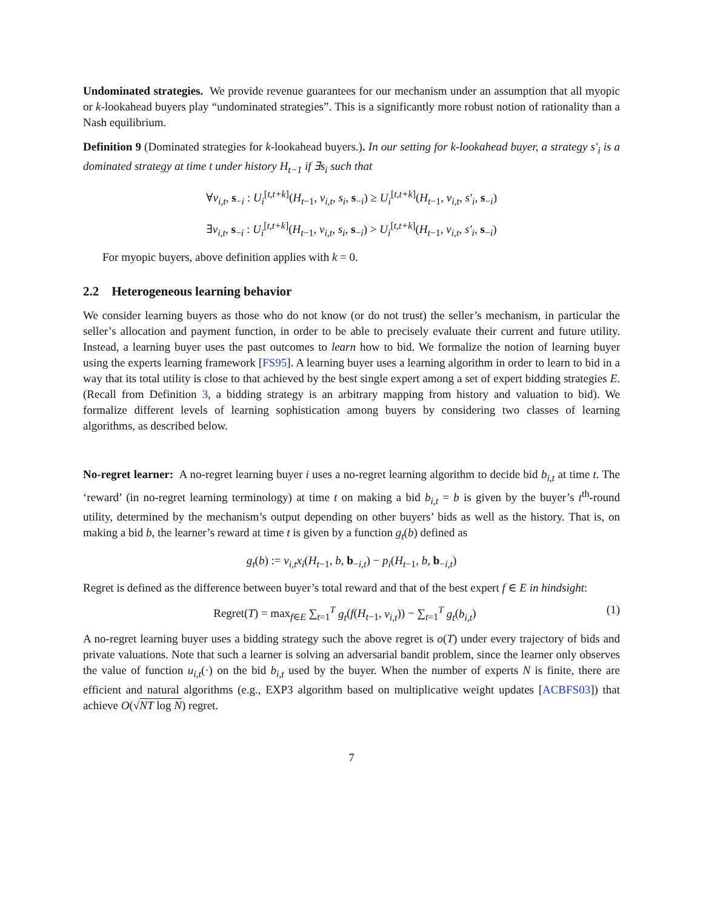Undominated strategies. We provide revenue guarantees for our mechanism under an assumption that all myopic or k-lookahead buyers play “undominated strategies”. This is a significantly more robust notion of rationality than a Nash equilibrium.
Definition 9 (Dominated strategies for k-lookahead buyers.). In our setting for k-lookahead buyer, a strategy s′<sub>i</sub> is a dominated strategy at time t under history H<sub>t−1</sub> if ∃s<sub>i</sub> such that
∀v<sub>i,t</sub>, s<sub>−i</sub> : U<sub>i</sub><sup>[t,t+k]</sup>(H<sub>t−1</sub>, v<sub>i,t</sub>, s<sub>i</sub>, s<sub>−i</sub>) ≥ U<sub>i</sub><sup>[t,t+k]</sup>(H<sub>t−1</sub>, v<sub>i,t</sub>, s′<sub>i</sub>, s<sub>−i</sub>)
∃v<sub>i,t</sub>, s<sub>−i</sub> : U<sub>i</sub><sup>[t,t+k]</sup>(H<sub>t−1</sub>, v<sub>i,t</sub>, s<sub>i</sub>, s<sub>−i</sub>) > U<sub>i</sub><sup>[t,t+k]</sup>(H<sub>t−1</sub>, v<sub>i,t</sub>, s′<sub>i</sub>, s<sub>−i</sub>)
For myopic buyers, above definition applies with k = 0.
2.2 Heterogeneous learning behavior
We consider learning buyers as those who do not know (or do not trust) the seller’s mechanism, in particular the seller’s allocation and payment function, in order to be able to precisely evaluate their current and future utility. Instead, a learning buyer uses the past outcomes to learn how to bid. We formalize the notion of learning buyer using the experts learning framework [FS95]. A learning buyer uses a learning algorithm in order to learn to bid in a way that its total utility is close to that achieved by the best single expert among a set of expert bidding strategies E. (Recall from Definition 3, a bidding strategy is an arbitrary mapping from history and valuation to bid). We formalize different levels of learning sophistication among buyers by considering two classes of learning algorithms, as described below.
No-regret learner: A no-regret learning buyer i uses a no-regret learning algorithm to decide bid b<sub>i,t</sub> at time t. The ‘reward’ (in no-regret learning terminology) at time t on making a bid b<sub>i,t</sub> = b is given by the buyer’s t<sup>th</sup>-round utility, determined by the mechanism’s output depending on other buyers’ bids as well as the history. That is, on making a bid b, the learner’s reward at time t is given by a function g<sub>t</sub>(b) defined as
g<sub>t</sub>(b) := v<sub>i,t</sub>x<sub>i</sub>(H<sub>t−1</sub>, b, b<sub>−i,t</sub>) − p<sub>i</sub>(H<sub>t−1</sub>, b, b<sub>−i,t</sub>)
Regret is defined as the difference between buyer’s total reward and that of the best expert f ∈ E in hindsight:
Regret(T) = max<sub>f∈E</sub> ∑<sub>t=1</sub><sup>T</sup> g<sub>t</sub>(f(H<sub>t−1</sub>, v<sub>i,t</sub>)) − ∑<sub>t=1</sub><sup>T</sup> g<sub>t</sub>(b<sub>i,t</sub>) (1)
A no-regret learning buyer uses a bidding strategy such the above regret is o(T) under every trajectory of bids and private valuations. Note that such a learner is solving an adversarial bandit problem, since the learner only observes the value of function u<sub>i,t</sub>(·) on the bid b<sub>i,t</sub> used by the buyer. When the number of experts N is finite, there are efficient and natural algorithms (e.g., EXP3 algorithm based on multiplicative weight updates [ACBFS03]) that achieve O(√NT log N) regret.
7